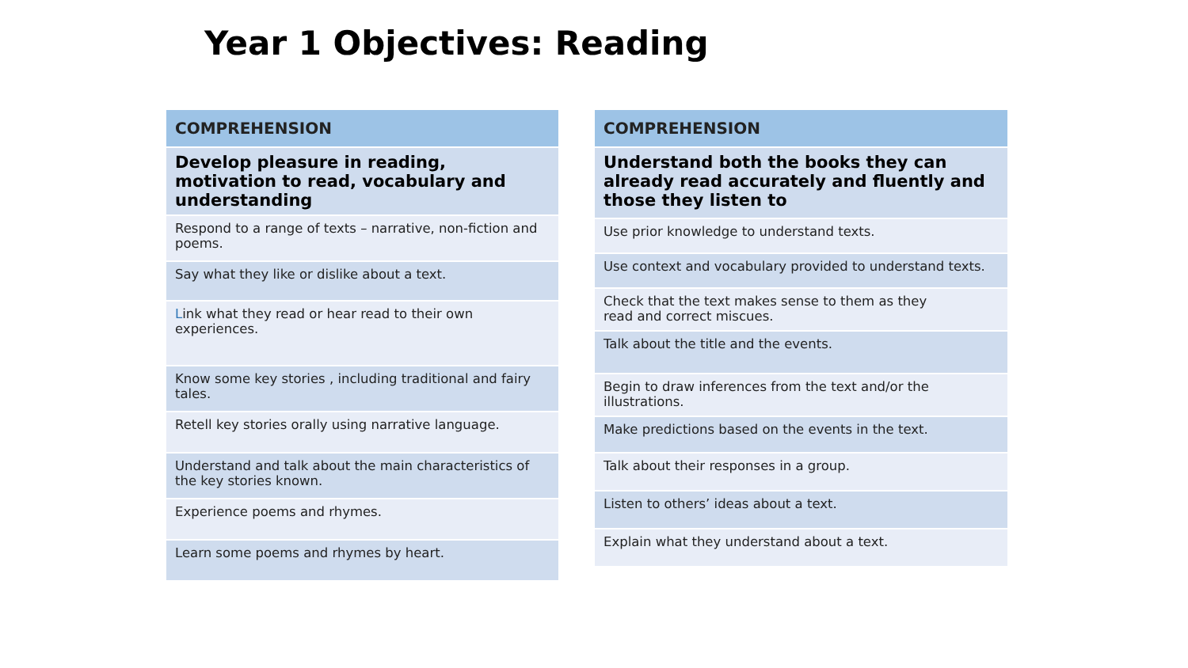Year 1 Objectives: Reading
| COMPREHENSION |
| --- |
| Develop pleasure in reading, motivation to read, vocabulary and understanding |
| Respond to a range of texts – narrative, non-fiction and poems. |
| Say what they like or dislike about a text. |
| L ink what they read or hear read to their own experiences. |
| Know some key stories , including traditional and fairy tales. |
| Retell key stories orally using narrative language. |
| Understand and talk about the main characteristics of the key stories known. |
| Experience poems and rhymes. |
| Learn some poems and rhymes by heart. |
| COMPREHENSION |
| --- |
| Understand both the books they can already read accurately and fluently and those they listen to |
| Use prior knowledge to understand texts. |
| Use context and vocabulary provided to understand texts. |
| Check that the text makes sense to them as they read and correct miscues. |
| Talk about the title and the events. |
| Begin to draw inferences from the text and/or the illustrations. |
| Make predictions based on the events in the text. |
| Talk about their responses in a group. |
| Listen to others’ ideas about a text. |
| Explain what they understand about a text. |